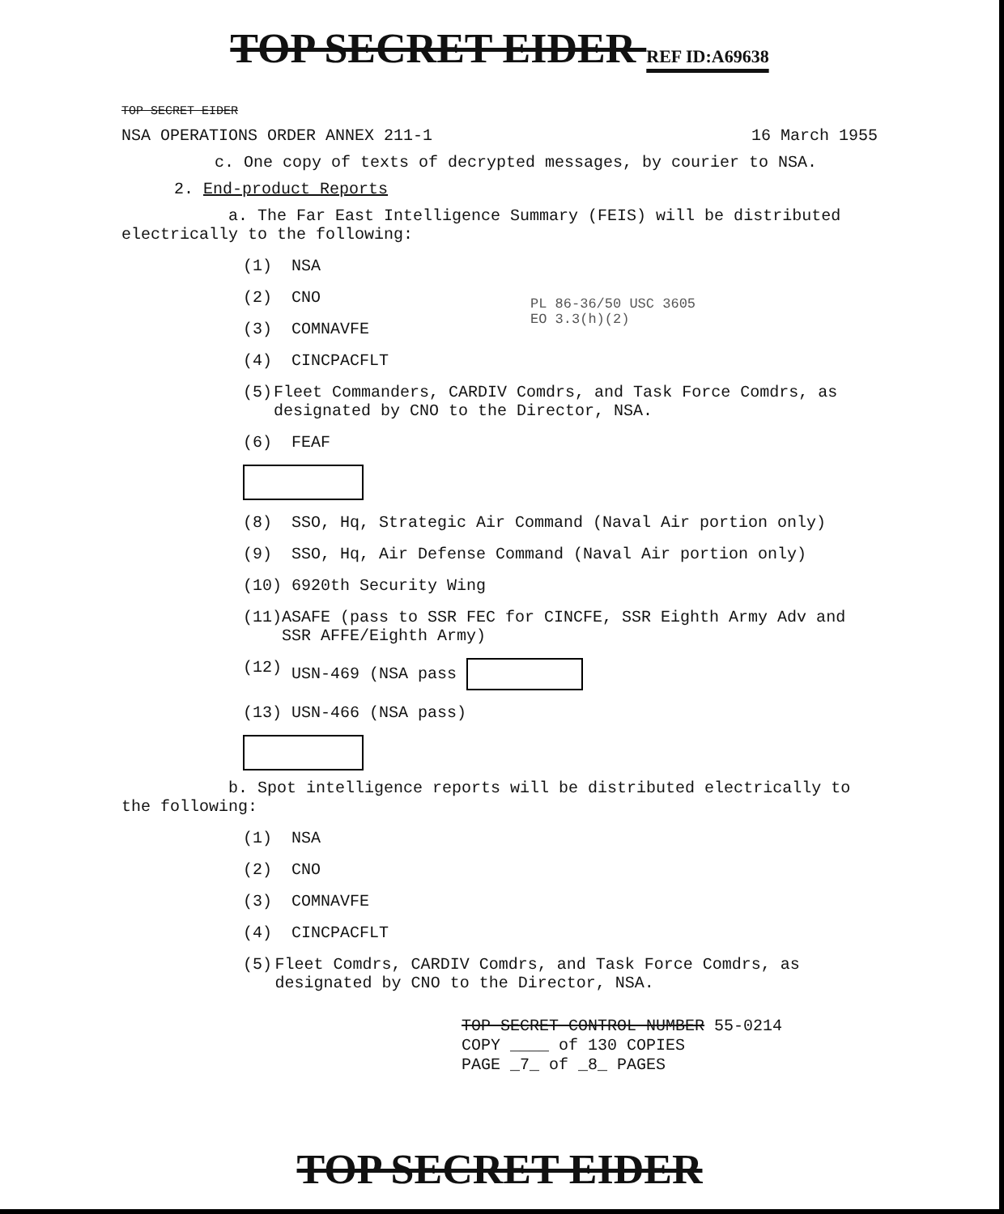TOP SECRET EIDER REF ID:A69638
TOP SECRET EIDER
NSA OPERATIONS ORDER ANNEX 211-1 16 March 1955
c. One copy of texts of decrypted messages, by courier to NSA.
2. End-product Reports
a. The Far East Intelligence Summary (FEIS) will be distributed electrically to the following:
PL 86-36/50 USC 3605
EO 3.3(h)(2)
(1) NSA
(2) CNO
(3) COMNAVFE
(4) CINCPACFLT
(5) Fleet Commanders, CARDIV Comdrs, and Task Force Comdrs, as designated by CNO to the Director, NSA.
(6) FEAF
(8) SSO, Hq, Strategic Air Command (Naval Air portion only)
(9) SSO, Hq, Air Defense Command (Naval Air portion only)
(10) 6920th Security Wing
(11) ASAFE (pass to SSR FEC for CINCFE, SSR Eighth Army Adv and SSR AFFE/Eighth Army)
(12) USN-469 (NSA pass
(13) USN-466 (NSA pass)
b. Spot intelligence reports will be distributed electrically to the following:
(1) NSA
(2) CNO
(3) COMNAVFE
(4) CINCPACFLT
(5) Fleet Comdrs, CARDIV Comdrs, and Task Force Comdrs, as designated by CNO to the Director, NSA.
TOP SECRET CONTROL NUMBER 55-0214
COPY ____ of 130 COPIES
PAGE _7_ of _8_ PAGES
TOP SECRET EIDER